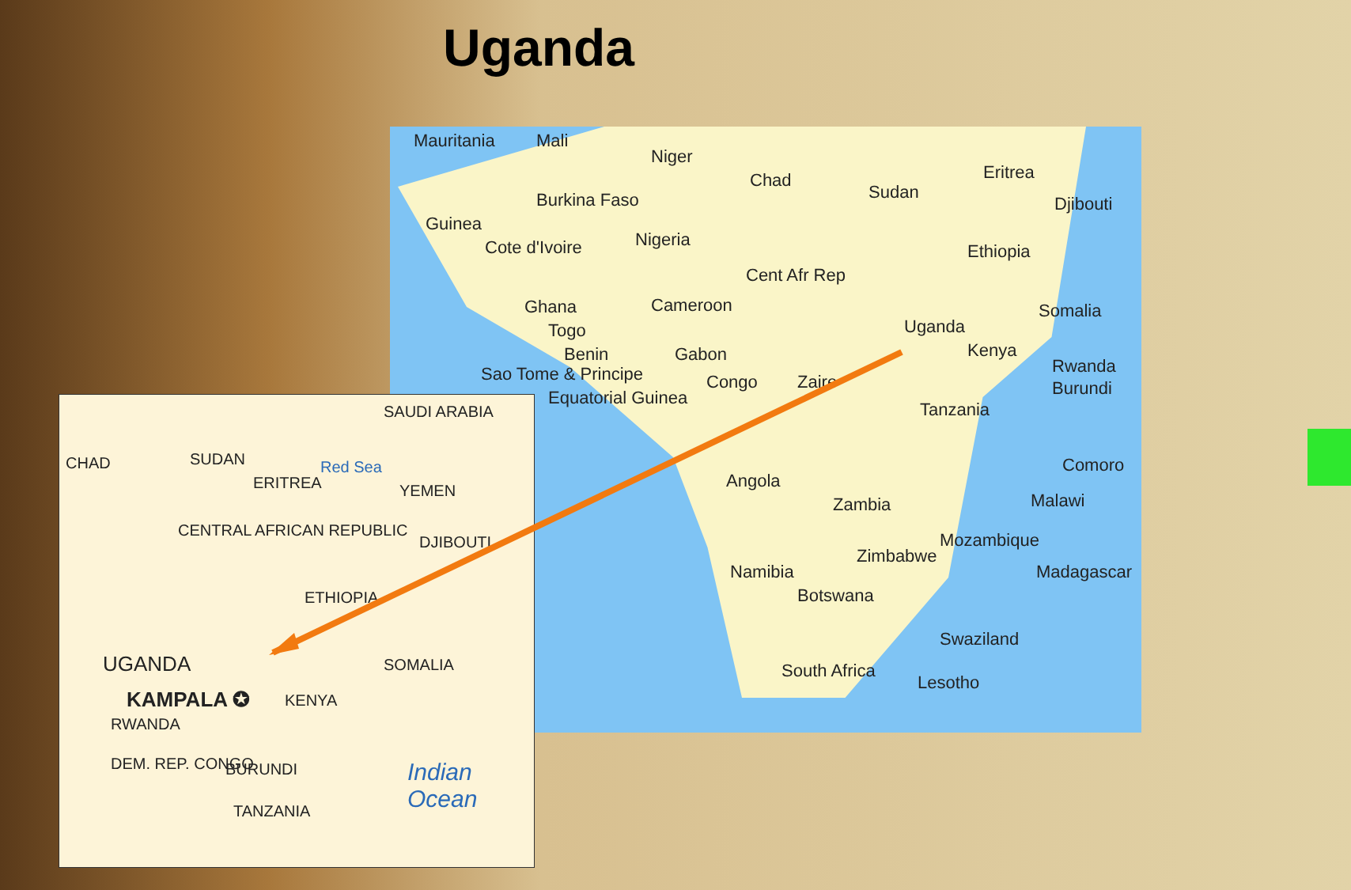Uganda
Mauritania Mali
Niger
Chad
Sudan
Eritrea
Djibouti Burkina Faso
Guinea
Cote d'Ivoire Nigeria
Ethiopia
Cent Afr Rep
Ghana
Togo
Benin
Cameroon Somalia
Uganda
Kenya
Sao Tome & Principe
Gabon
Equatorial Guinea
Congo Zaire
Rwanda
Burundi
Tanzania
Comoro
Angola
Malawi Zambia
Mozambique
Zimbabwe
Namibia Madagascar
Botswana
Swaziland
South Africa
Lesotho
CHAD SUDAN
SAUDI ARABIA
Red Sea
ERITREA YEMEN
CENTRAL AFRICAN REPUBLIC
DJIBOUTI
ETHIOPIA
SOMALIA UGANDA
KAMPALA ✪ KENYA
RWANDA
DEM. REP. CONGO BURUNDI
TANZANIA
Indian Ocean